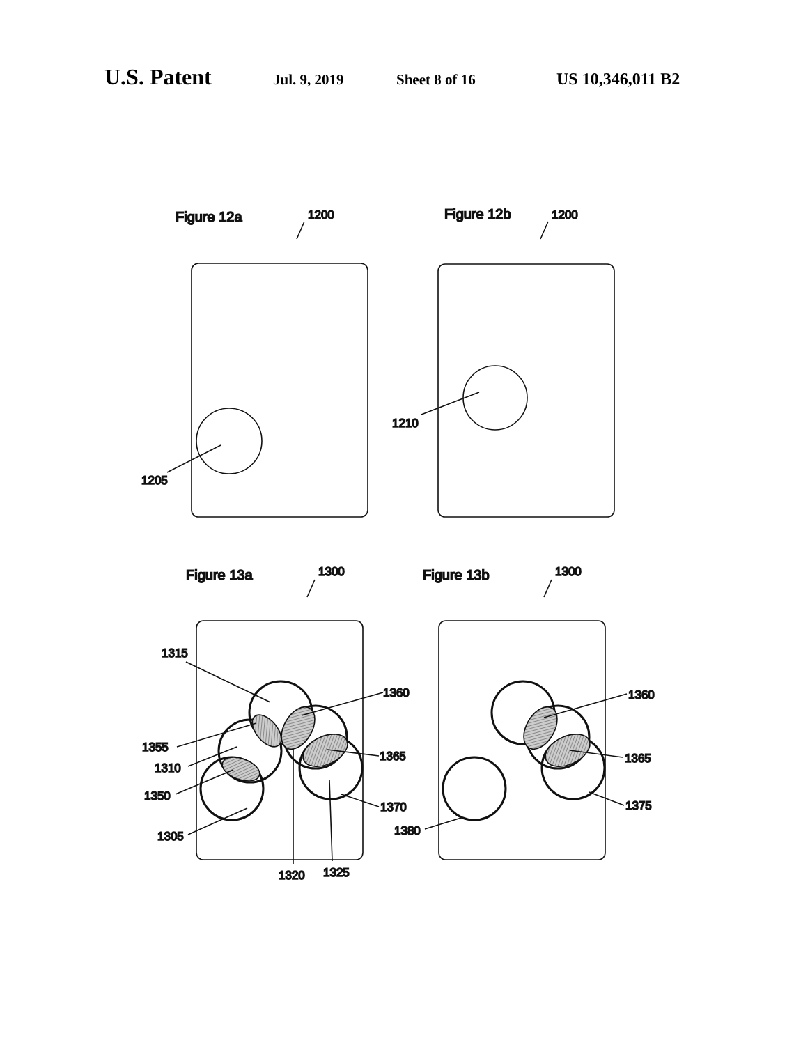U.S. Patent Jul. 9, 2019 Sheet 8 of 16 US 10,346,011 B2
Figure 12a
1200
1205
Figure 12b
1200
1210
Figure 13a
1300
1315
1360
1355
1310
1365
1350
1370
1305
1320
1325
Figure 13b
1300
1360
1365
1375
1380